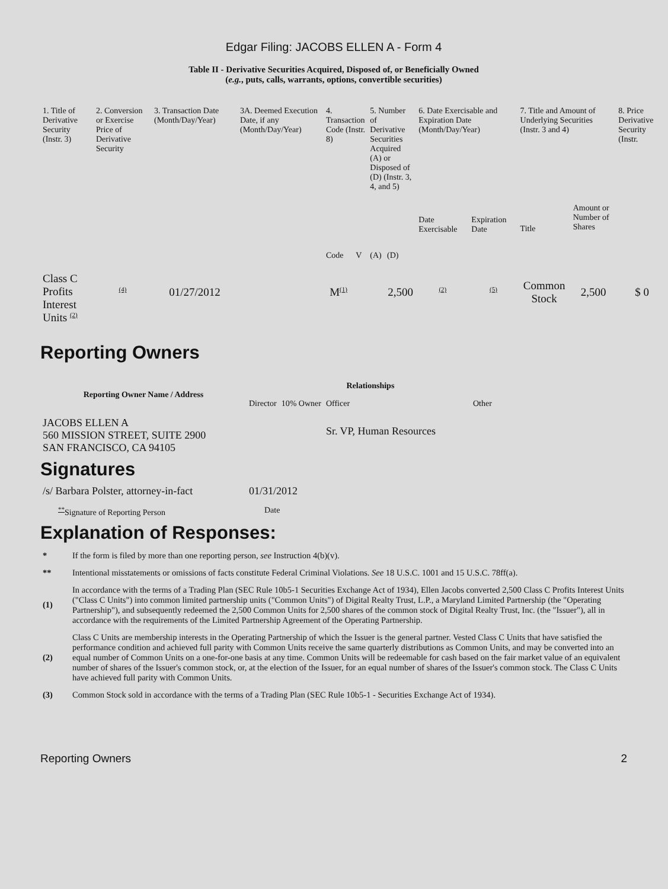Edgar Filing: JACOBS ELLEN A - Form 4
Table II - Derivative Securities Acquired, Disposed of, or Beneficially Owned
(e.g., puts, calls, warrants, options, convertible securities)
| 1. Title of Derivative Security (Instr. 3) | 2. Conversion or Exercise Price of Derivative Security | 3. Transaction Date (Month/Day/Year) | 3A. Deemed Execution Date, if any (Month/Day/Year) | 4. Transaction Code (Instr. 8) | | 5. Number of Derivative Securities Acquired (A) or Disposed of (D) (Instr. 3, 4, and 5) | | 6. Date Exercisable and Expiration Date (Month/Day/Year) | | 7. Title and Amount of Underlying Securities (Instr. 3 and 4) | | 8. Price Derivative Security (Instr. |
| | | | | Code | V | (A) | (D) | Date Exercisable | Expiration Date | Title | Amount or Number of Shares | |
| Class C Profits Interest Units <sup>(2)</sup> | <sup>(4)</sup> | 01/27/2012 | | M<sup>(1)</sup> | | | 2,500 | <sup>(2)</sup> | <sup>(5)</sup> | Common Stock | 2,500 | $ 0 |
Reporting Owners
| Reporting Owner Name / Address | Relationships | | | |
| --- | --- | --- | --- | --- |
| | Director | 10% Owner | Officer | Other |
| JACOBS ELLEN A 560 MISSION STREET, SUITE 2900 SAN FRANCISCO, CA 94105 | | | Sr. VP, Human Resources | |
Signatures
| /s/ Barbara Polster, attorney-in-fact | 01/31/2012 |
| <sup>**</sup> Signature of Reporting Person | Date |
Explanation of Responses:
| * | If the form is filed by more than one reporting person, see Instruction 4(b)(v). |
| ** | Intentional misstatements or omissions of facts constitute Federal Criminal Violations. See 18 U.S.C. 1001 and 15 U.S.C. 78ff(a). |
| (1) | In accordance with the terms of a Trading Plan (SEC Rule 10b5-1 Securities Exchange Act of 1934), Ellen Jacobs converted 2,500 Class C Profits Interest Units ("Class C Units") into common limited partnership units ("Common Units") of Digital Realty Trust, L.P., a Maryland Limited Partnership (the "Operating Partnership"), and subsequently redeemed the 2,500 Common Units for 2,500 shares of the common stock of Digital Realty Trust, Inc. (the "Issuer"), all in accordance with the requirements of the Limited Partnership Agreement of the Operating Partnership. |
| (2) | Class C Units are membership interests in the Operating Partnership of which the Issuer is the general partner. Vested Class C Units that have satisfied the performance condition and achieved full parity with Common Units receive the same quarterly distributions as Common Units, and may be converted into an equal number of Common Units on a one-for-one basis at any time. Common Units will be redeemable for cash based on the fair market value of an equivalent number of shares of the Issuer's common stock, or, at the election of the Issuer, for an equal number of shares of the Issuer's common stock. The Class C Units have achieved full parity with Common Units. |
| (3) | Common Stock sold in accordance with the terms of a Trading Plan (SEC Rule 10b5-1 - Securities Exchange Act of 1934). |
Reporting Owners 2